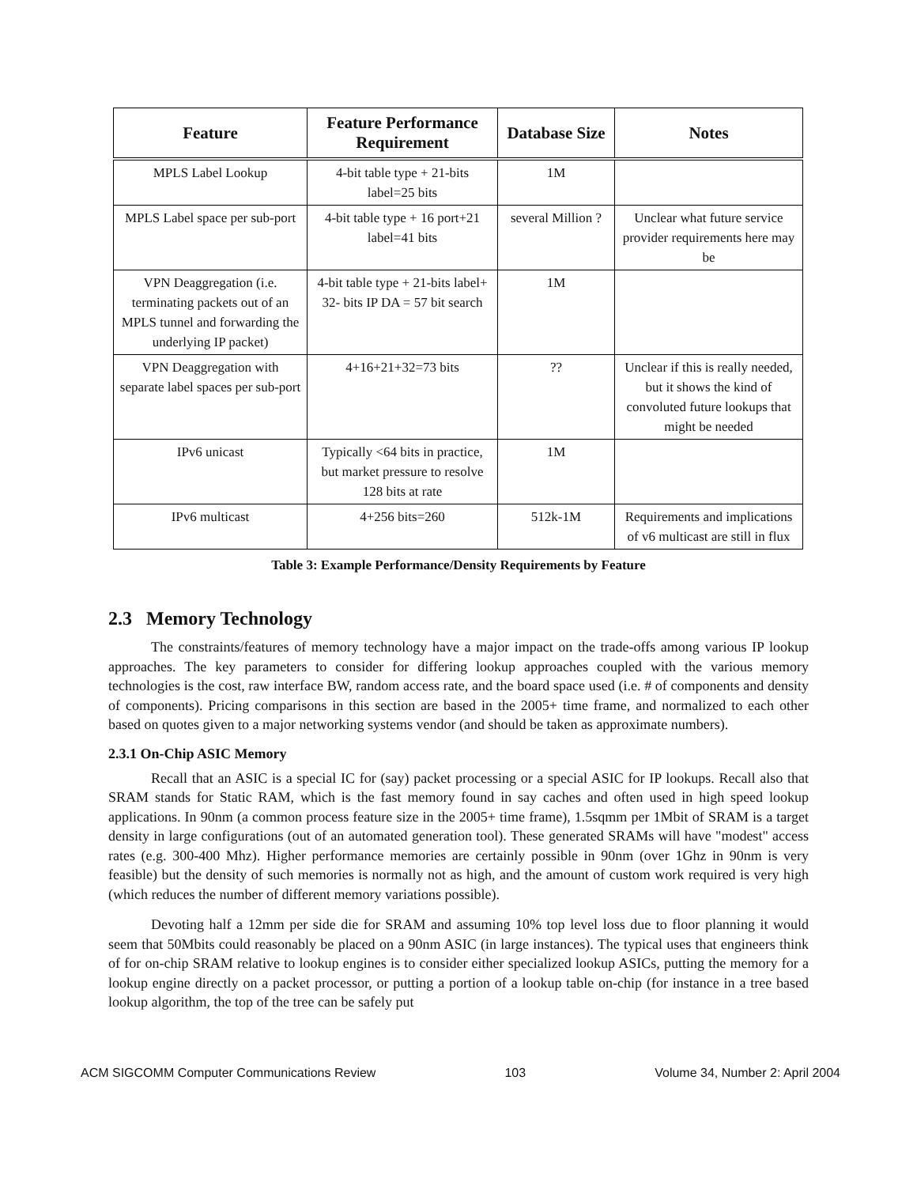| Feature | Feature Performance Requirement | Database Size | Notes |
| --- | --- | --- | --- |
| MPLS Label Lookup | 4-bit table type + 21-bits label=25 bits | 1M | |
| MPLS Label space per sub-port | 4-bit table type + 16 port+21 label=41 bits | several Million ? | Unclear what future service provider requirements here may be |
| VPN Deaggregation (i.e. terminating packets out of an MPLS tunnel and forwarding the underlying IP packet) | 4-bit table type + 21-bits label+ 32- bits IP DA = 57 bit search | 1M | |
| VPN Deaggregation with separate label spaces per sub-port | 4+16+21+32=73 bits | ?? | Unclear if this is really needed, but it shows the kind of convoluted future lookups that might be needed |
| IPv6 unicast | Typically <64 bits in practice, but market pressure to resolve 128 bits at rate | 1M | |
| IPv6 multicast | 4+256 bits=260 | 512k-1M | Requirements and implications of v6 multicast are still in flux |
Table 3: Example Performance/Density Requirements by Feature
2.3 Memory Technology
The constraints/features of memory technology have a major impact on the trade-offs among various IP lookup approaches. The key parameters to consider for differing lookup approaches coupled with the various memory technologies is the cost, raw interface BW, random access rate, and the board space used (i.e. # of components and density of components). Pricing comparisons in this section are based in the 2005+ time frame, and normalized to each other based on quotes given to a major networking systems vendor (and should be taken as approximate numbers).
2.3.1 On-Chip ASIC Memory
Recall that an ASIC is a special IC for (say) packet processing or a special ASIC for IP lookups. Recall also that SRAM stands for Static RAM, which is the fast memory found in say caches and often used in high speed lookup applications. In 90nm (a common process feature size in the 2005+ time frame), 1.5sqmm per 1Mbit of SRAM is a target density in large configurations (out of an automated generation tool). These generated SRAMs will have "modest" access rates (e.g. 300-400 Mhz). Higher performance memories are certainly possible in 90nm (over 1Ghz in 90nm is very feasible) but the density of such memories is normally not as high, and the amount of custom work required is very high (which reduces the number of different memory variations possible).
Devoting half a 12mm per side die for SRAM and assuming 10% top level loss due to floor planning it would seem that 50Mbits could reasonably be placed on a 90nm ASIC (in large instances). The typical uses that engineers think of for on-chip SRAM relative to lookup engines is to consider either specialized lookup ASICs, putting the memory for a lookup engine directly on a packet processor, or putting a portion of a lookup table on-chip (for instance in a tree based lookup algorithm, the top of the tree can be safely put
ACM SIGCOMM Computer Communications Review 103 Volume 34, Number 2: April 2004